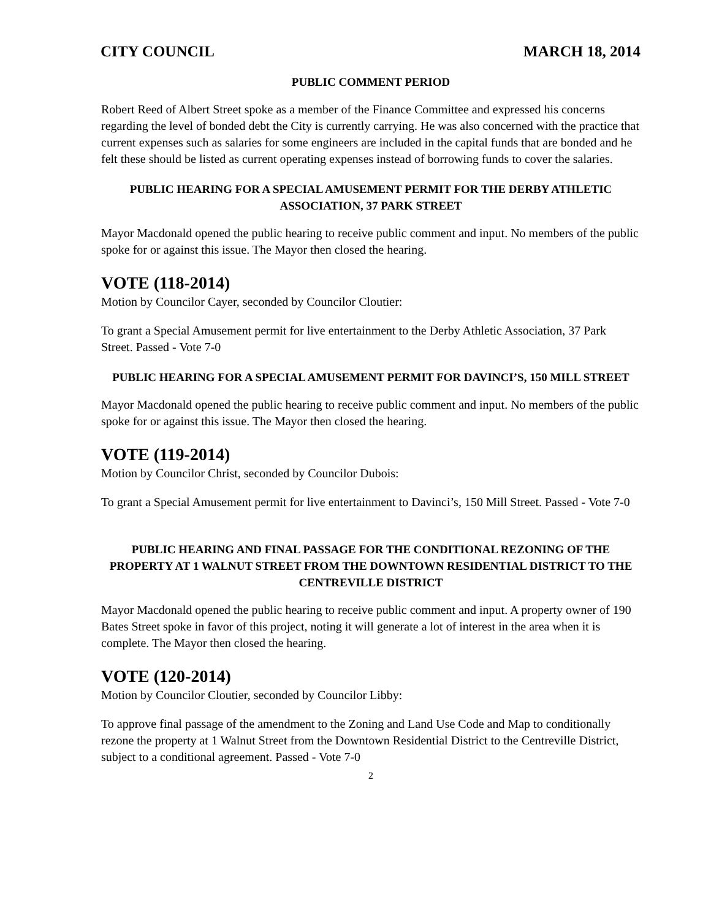CITY COUNCIL MARCH 18, 2014
PUBLIC COMMENT PERIOD
Robert Reed of Albert Street spoke as a member of the Finance Committee and expressed his concerns regarding the level of bonded debt the City is currently carrying. He was also concerned with the practice that current expenses such as salaries for some engineers are included in the capital funds that are bonded and he felt these should be listed as current operating expenses instead of borrowing funds to cover the salaries.
PUBLIC HEARING FOR A SPECIAL AMUSEMENT PERMIT FOR THE DERBY ATHLETIC ASSOCIATION, 37 PARK STREET
Mayor Macdonald opened the public hearing to receive public comment and input. No members of the public spoke for or against this issue. The Mayor then closed the hearing.
VOTE (118-2014)
Motion by Councilor Cayer, seconded by Councilor Cloutier:
To grant a Special Amusement permit for live entertainment to the Derby Athletic Association, 37 Park Street. Passed - Vote 7-0
PUBLIC HEARING FOR A SPECIAL AMUSEMENT PERMIT FOR DAVINCI’S, 150 MILL STREET
Mayor Macdonald opened the public hearing to receive public comment and input. No members of the public spoke for or against this issue. The Mayor then closed the hearing.
VOTE (119-2014)
Motion by Councilor Christ, seconded by Councilor Dubois:
To grant a Special Amusement permit for live entertainment to Davinci’s, 150 Mill Street. Passed - Vote 7-0
PUBLIC HEARING AND FINAL PASSAGE FOR THE CONDITIONAL REZONING OF THE PROPERTY AT 1 WALNUT STREET FROM THE DOWNTOWN RESIDENTIAL DISTRICT TO THE CENTREVILLE DISTRICT
Mayor Macdonald opened the public hearing to receive public comment and input. A property owner of 190 Bates Street spoke in favor of this project, noting it will generate a lot of interest in the area when it is complete. The Mayor then closed the hearing.
VOTE (120-2014)
Motion by Councilor Cloutier, seconded by Councilor Libby:
To approve final passage of the amendment to the Zoning and Land Use Code and Map to conditionally rezone the property at 1 Walnut Street from the Downtown Residential District to the Centreville District, subject to a conditional agreement. Passed - Vote 7-0
2